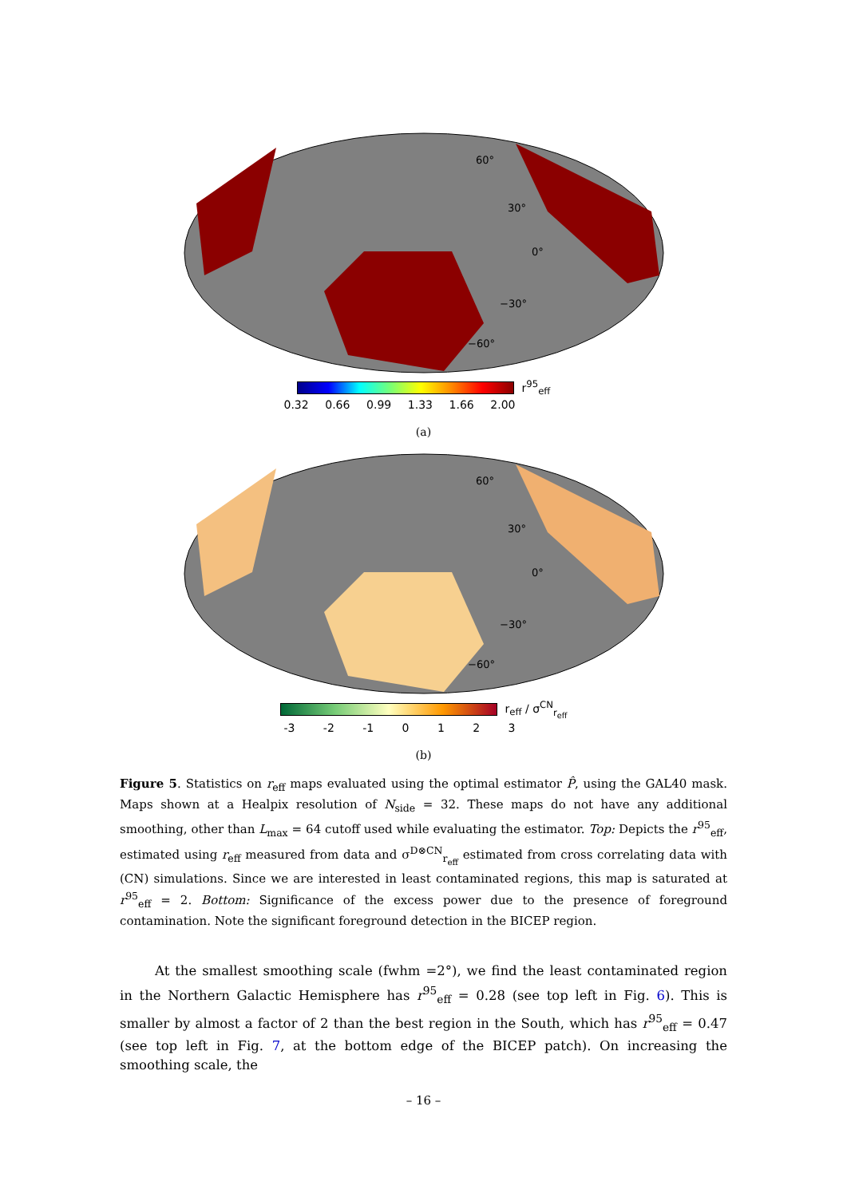60°
30°
0°
−30°
−60°
r<sup>95</sup><sub>eff</sub>
0.32 0.66 0.99 1.33 1.66 2.00
(a)
60°
30°
0°
−30°
−60°
r<sub>eff</sub> / σ<sup>CN</sup><sub>r<sub>eff</sub></sub>
-3 -2 -1 0123
(b)
Figure 5. Statistics on r<sub>eff</sub> maps evaluated using the optimal estimator P̂, using the GAL40 mask. Maps shown at a Healpix resolution of N<sub>side</sub> = 32. These maps do not have any additional smoothing, other than L<sub>max</sub> = 64 cutoff used while evaluating the estimator. Top: Depicts the r<sup>95</sup><sub>eff</sub>, estimated using r<sub>eff</sub> measured from data and σ<sup>D⊗CN</sup><sub>r<sub>eff</sub></sub> estimated from cross correlating data with (CN) simulations. Since we are interested in least contaminated regions, this map is saturated at r<sup>95</sup><sub>eff</sub> = 2. Bottom: Significance of the excess power due to the presence of foreground contamination. Note the significant foreground detection in the BICEP region.
At the smallest smoothing scale (fwhm =2°), we find the least contaminated region in the Northern Galactic Hemisphere has r<sup>95</sup><sub>eff</sub> = 0.28 (see top left in Fig. 6). This is smaller by almost a factor of 2 than the best region in the South, which has r<sup>95</sup><sub>eff</sub> = 0.47 (see top left in Fig. 7, at the bottom edge of the BICEP patch). On increasing the smoothing scale, the
– 16 –